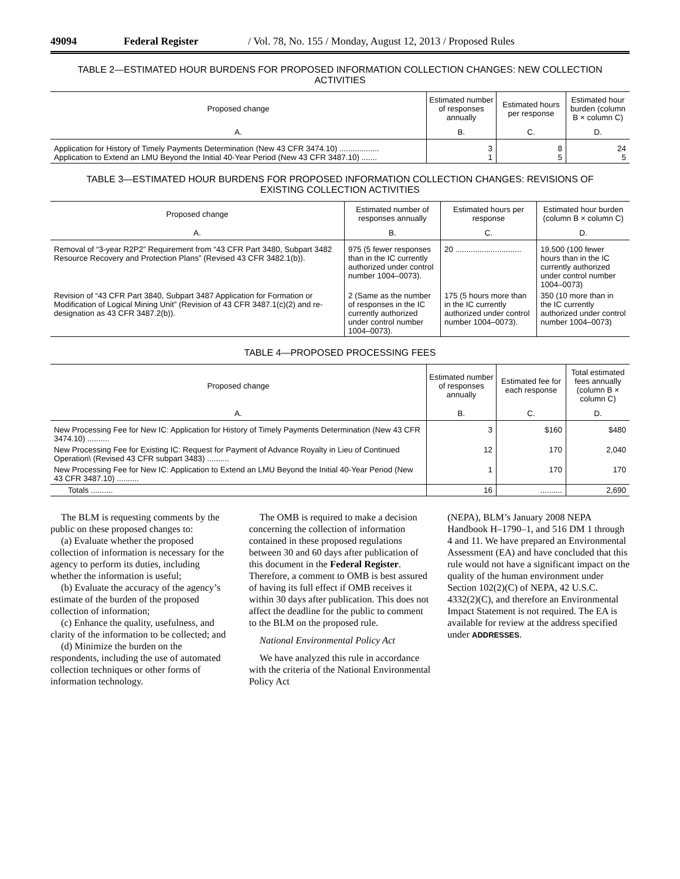49094 Federal Register / Vol. 78, No. 155 / Monday, August 12, 2013 / Proposed Rules
TABLE 2—ESTIMATED HOUR BURDENS FOR PROPOSED INFORMATION COLLECTION CHANGES: NEW COLLECTION ACTIVITIES
| Proposed change | Estimated number of responses annually | Estimated hours per response | Estimated hour burden (column B × column C) |
| --- | --- | --- | --- |
| A. | B. | C. | D. |
| Application for History of Timely Payments Determination (New 43 CFR 3474.10) .................. Application to Extend an LMU Beyond the Initial 40-Year Period (New 43 CFR 3487.10) ....... | 3 1 | 8 5 | 24 5 |
TABLE 3—ESTIMATED HOUR BURDENS FOR PROPOSED INFORMATION COLLECTION CHANGES: REVISIONS OF EXISTING COLLECTION ACTIVITIES
| Proposed change | Estimated number of responses annually | Estimated hours per response | Estimated hour burden (column B × column C) |
| --- | --- | --- | --- |
| A. | B. | C. | D. |
| Removal of “3-year R2P2” Requirement from “43 CFR Part 3480, Subpart 3482 Resource Recovery and Protection Plans” (Revised 43 CFR 3482.1(b)). | 975 (5 fewer responses than in the IC currently authorized under control number 1004–0073). | 20 .............................. | 19,500 (100 fewer hours than in the IC currently authorized under control number 1004–0073) |
| Revision of “43 CFR Part 3840, Subpart 3487 Application for Formation or Modification of Logical Mining Unit” (Revision of 43 CFR 3487.1(c)(2) and re-designation as 43 CFR 3487.2(b)). | 2 (Same as the number of responses in the IC currently authorized under control number 1004–0073). | 175 (5 hours more than in the IC currently authorized under control number 1004–0073). | 350 (10 more than in the IC currently authorized under control number 1004–0073) |
TABLE 4—PROPOSED PROCESSING FEES
| Proposed change | Estimated number of responses annually | Estimated fee for each response | Total estimated fees annually (column B × column C) |
| --- | --- | --- | --- |
| A. | B. | C. | D. |
| New Processing Fee for New IC: Application for History of Timely Payments Determination (New 43 CFR 3474.10) .......... | 3 | $160 | $480 |
| New Processing Fee for Existing IC: Request for Payment of Advance Royalty in Lieu of Continued Operation\ (Revised 43 CFR subpart 3483) .......... | 12 | 170 | 2,040 |
| New Processing Fee for New IC: Application to Extend an LMU Beyond the Initial 40-Year Period (New 43 CFR 3487.10) .......... | 1 | 170 | 170 |
| Totals .......... | 16 | .......... | 2,690 |
The BLM is requesting comments by the public on these proposed changes to:
(a) Evaluate whether the proposed collection of information is necessary for the agency to perform its duties, including whether the information is useful;
(b) Evaluate the accuracy of the agency’s estimate of the burden of the proposed collection of information;
(c) Enhance the quality, usefulness, and clarity of the information to be collected; and
(d) Minimize the burden on the respondents, including the use of automated collection techniques or other forms of information technology.
The OMB is required to make a decision concerning the collection of information contained in these proposed regulations between 30 and 60 days after publication of this document in the Federal Register. Therefore, a comment to OMB is best assured of having its full effect if OMB receives it within 30 days after publication. This does not affect the deadline for the public to comment to the BLM on the proposed rule.
National Environmental Policy Act
We have analyzed this rule in accordance with the criteria of the National Environmental Policy Act
(NEPA), BLM’s January 2008 NEPA Handbook H–1790–1, and 516 DM 1 through 4 and 11. We have prepared an Environmental Assessment (EA) and have concluded that this rule would not have a significant impact on the quality of the human environment under Section 102(2)(C) of NEPA, 42 U.S.C. 4332(2)(C), and therefore an Environmental Impact Statement is not required. The EA is available for review at the address specified under ADDRESSES.